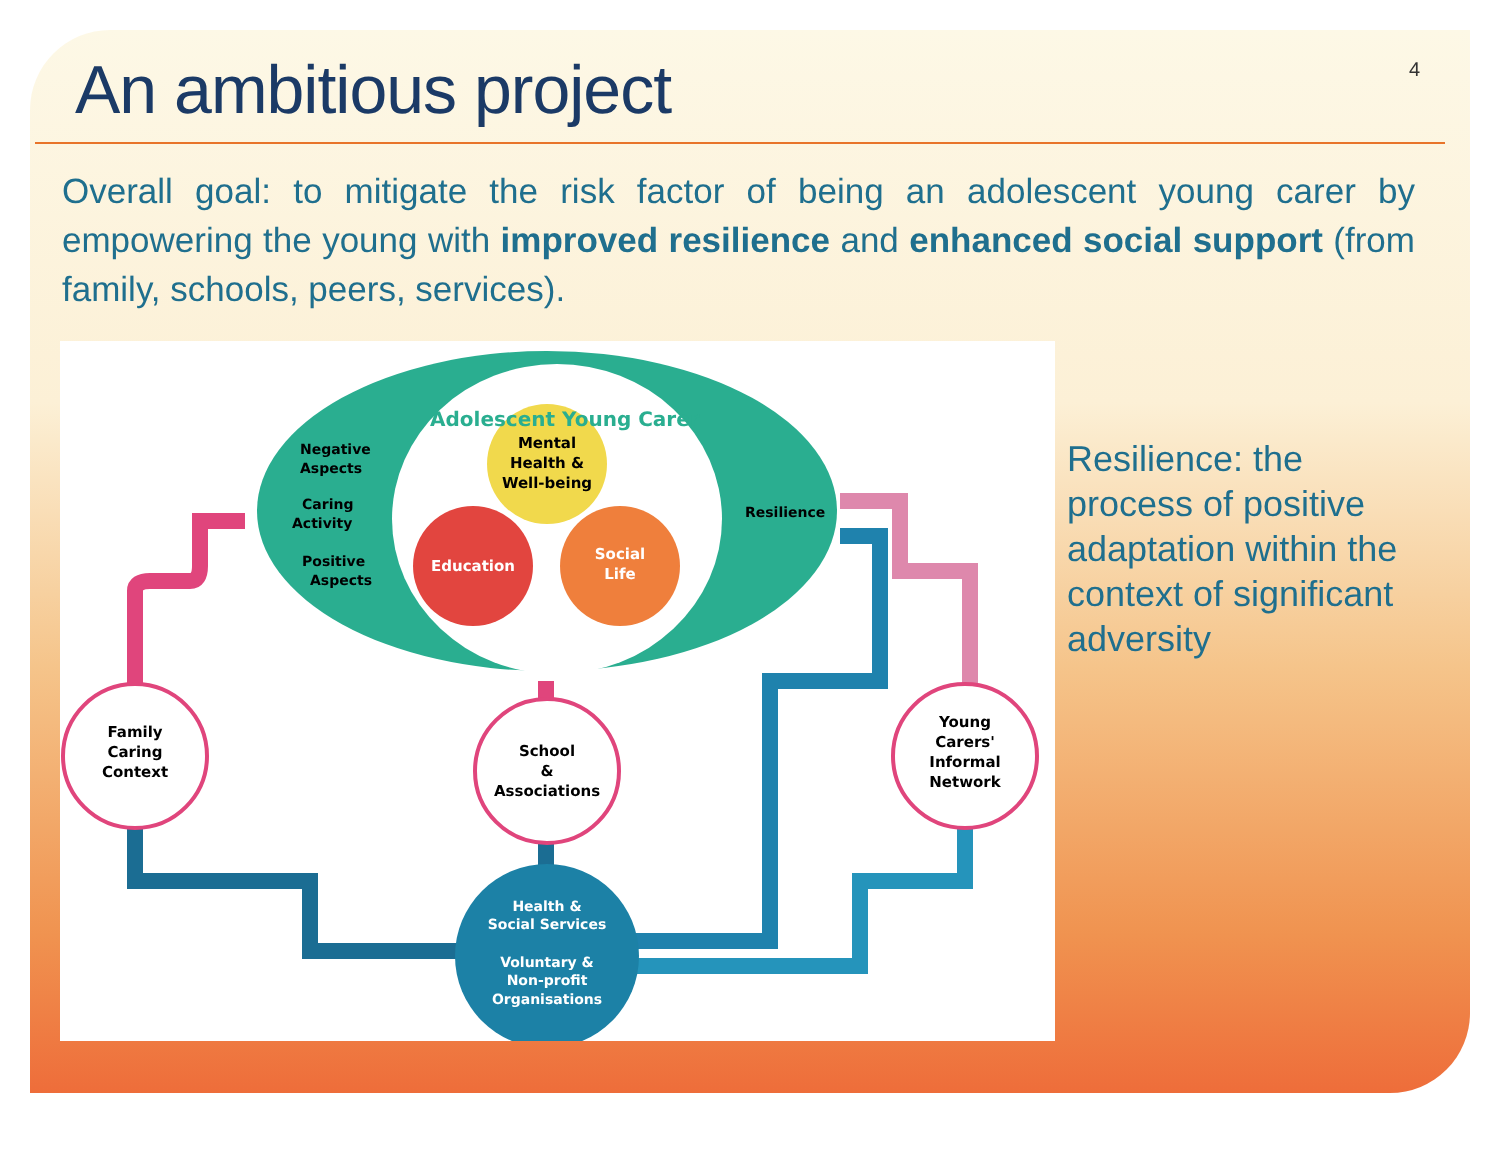An ambitious project
4
Overall goal: to mitigate the risk factor of being an adolescent young carer by empowering the young with improved resilience and enhanced social support (from family, schools, peers, services).
Adolescent Young Carer
Mental
Health &
Well-being
Education
Social
Life
Negative
Aspects
Caring
Activity
Positive
Aspects
Resilience
Family
Caring
Context
School
&
Associations
Young
Carers'
Informal
Network
Health &
Social Services
Voluntary &
Non-profit
Organisations
Resilience: the process of positive adaptation within the context of significant adversity